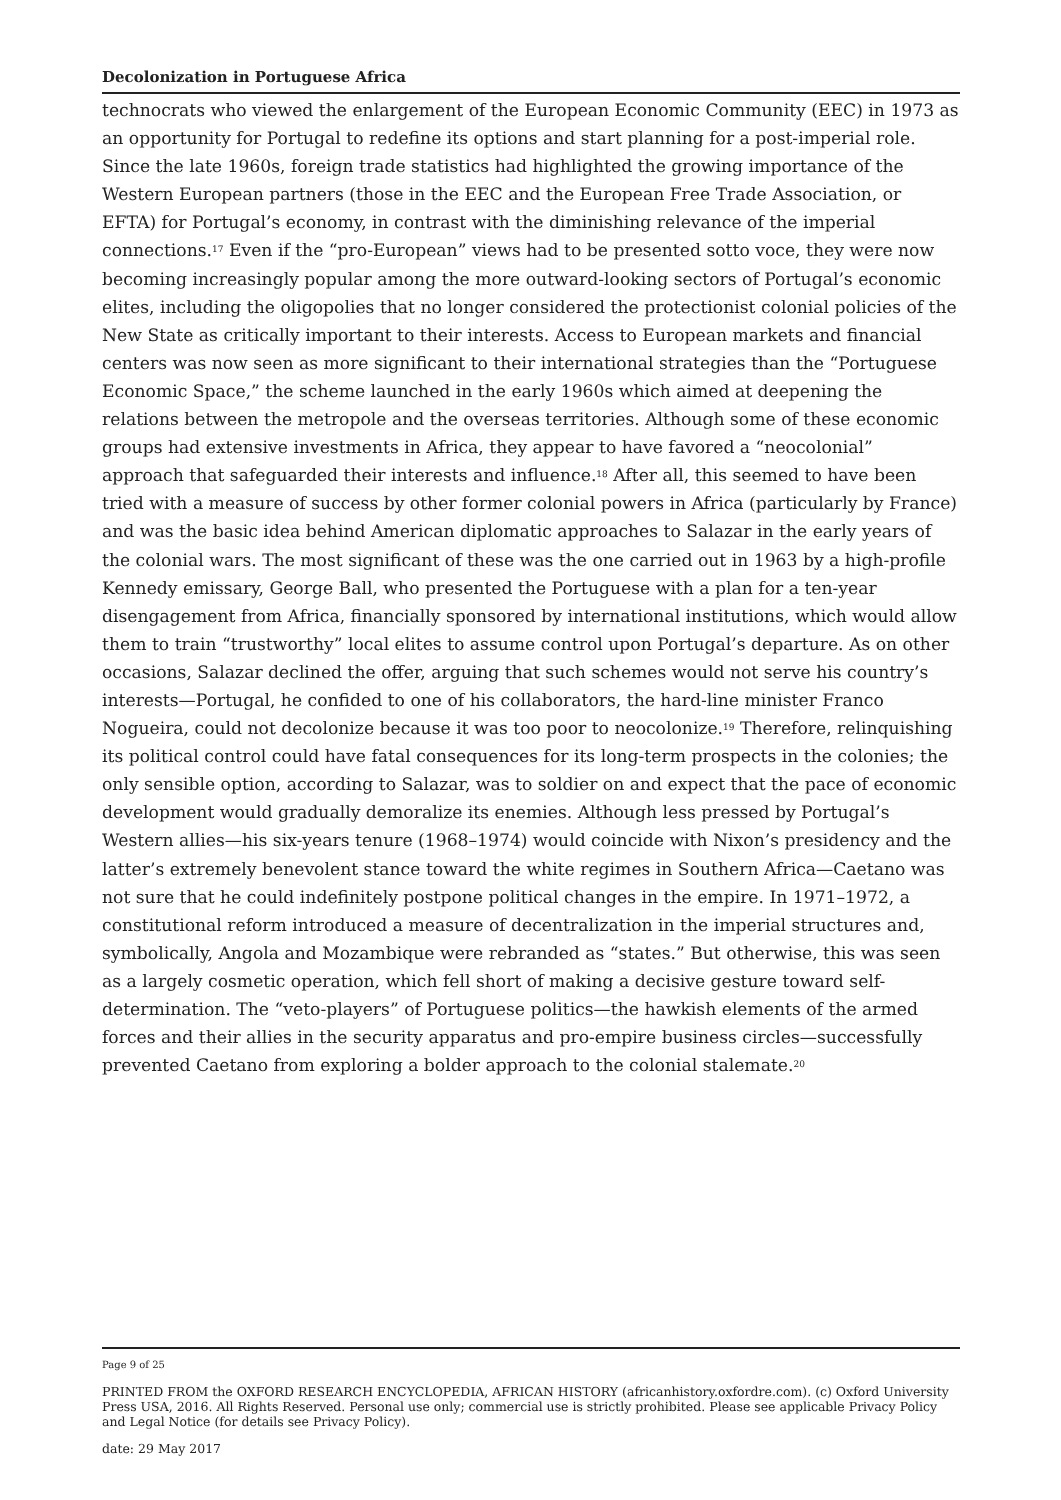Decolonization in Portuguese Africa
technocrats who viewed the enlargement of the European Economic Community (EEC) in 1973 as an opportunity for Portugal to redefine its options and start planning for a post-imperial role. Since the late 1960s, foreign trade statistics had highlighted the growing importance of the Western European partners (those in the EEC and the European Free Trade Association, or EFTA) for Portugal’s economy, in contrast with the diminishing relevance of the imperial connections.<sup>17</sup> Even if the “pro-European” views had to be presented sotto voce, they were now becoming increasingly popular among the more outward-looking sectors of Portugal’s economic elites, including the oligopolies that no longer considered the protectionist colonial policies of the New State as critically important to their interests. Access to European markets and financial centers was now seen as more significant to their international strategies than the “Portuguese Economic Space,” the scheme launched in the early 1960s which aimed at deepening the relations between the metropole and the overseas territories. Although some of these economic groups had extensive investments in Africa, they appear to have favored a “neocolonial” approach that safeguarded their interests and influence.<sup>18</sup> After all, this seemed to have been tried with a measure of success by other former colonial powers in Africa (particularly by France) and was the basic idea behind American diplomatic approaches to Salazar in the early years of the colonial wars. The most significant of these was the one carried out in 1963 by a high-profile Kennedy emissary, George Ball, who presented the Portuguese with a plan for a ten-year disengagement from Africa, financially sponsored by international institutions, which would allow them to train “trustworthy” local elites to assume control upon Portugal’s departure. As on other occasions, Salazar declined the offer, arguing that such schemes would not serve his country’s interests—Portugal, he confided to one of his collaborators, the hard-line minister Franco Nogueira, could not decolonize because it was too poor to neocolonize.<sup>19</sup> Therefore, relinquishing its political control could have fatal consequences for its long-term prospects in the colonies; the only sensible option, according to Salazar, was to soldier on and expect that the pace of economic development would gradually demoralize its enemies. Although less pressed by Portugal’s Western allies—his six-years tenure (1968–1974) would coincide with Nixon’s presidency and the latter’s extremely benevolent stance toward the white regimes in Southern Africa—Caetano was not sure that he could indefinitely postpone political changes in the empire. In 1971–1972, a constitutional reform introduced a measure of decentralization in the imperial structures and, symbolically, Angola and Mozambique were rebranded as “states.” But otherwise, this was seen as a largely cosmetic operation, which fell short of making a decisive gesture toward self-determination. The “veto-players” of Portuguese politics—the hawkish elements of the armed forces and their allies in the security apparatus and pro-empire business circles—successfully prevented Caetano from exploring a bolder approach to the colonial stalemate.<sup>20</sup>
Page 9 of 25
PRINTED FROM the OXFORD RESEARCH ENCYCLOPEDIA, AFRICAN HISTORY (africanhistory.oxfordre.com). (c) Oxford University Press USA, 2016. All Rights Reserved. Personal use only; commercial use is strictly prohibited. Please see applicable Privacy Policy and Legal Notice (for details see Privacy Policy).
date: 29 May 2017